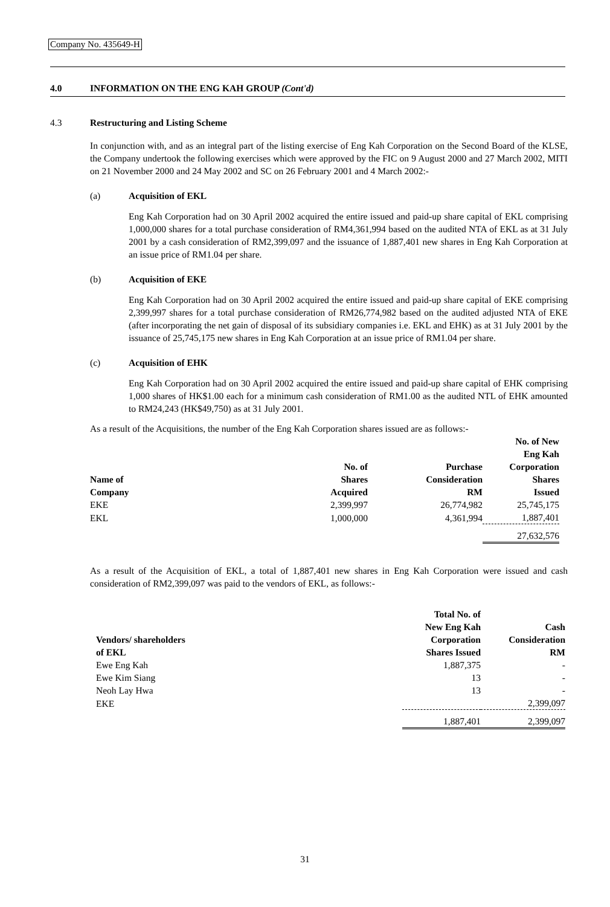Company No. 435649-H
4.0 INFORMATION ON THE ENG KAH GROUP (Cont'd)
4.3 Restructuring and Listing Scheme
In conjunction with, and as an integral part of the listing exercise of Eng Kah Corporation on the Second Board of the KLSE, the Company undertook the following exercises which were approved by the FIC on 9 August 2000 and 27 March 2002, MITI on 21 November 2000 and 24 May 2002 and SC on 26 February 2001 and 4 March 2002:-
(a) Acquisition of EKL
Eng Kah Corporation had on 30 April 2002 acquired the entire issued and paid-up share capital of EKL comprising 1,000,000 shares for a total purchase consideration of RM4,361,994 based on the audited NTA of EKL as at 31 July 2001 by a cash consideration of RM2,399,097 and the issuance of 1,887,401 new shares in Eng Kah Corporation at an issue price of RM1.04 per share.
(b) Acquisition of EKE
Eng Kah Corporation had on 30 April 2002 acquired the entire issued and paid-up share capital of EKE comprising 2,399,997 shares for a total purchase consideration of RM26,774,982 based on the audited adjusted NTA of EKE (after incorporating the net gain of disposal of its subsidiary companies i.e. EKL and EHK) as at 31 July 2001 by the issuance of 25,745,175 new shares in Eng Kah Corporation at an issue price of RM1.04 per share.
(c) Acquisition of EHK
Eng Kah Corporation had on 30 April 2002 acquired the entire issued and paid-up share capital of EHK comprising 1,000 shares of HK$1.00 each for a minimum cash consideration of RM1.00 as the audited NTL of EHK amounted to RM24,243 (HK$49,750) as at 31 July 2001.
As a result of the Acquisitions, the number of the Eng Kah Corporation shares issued are as follows:-
| Name of Company | No. of Shares Acquired | Purchase Consideration RM | No. of New Eng Kah Corporation Shares Issued |
| --- | --- | --- | --- |
| EKE | 2,399,997 | 26,774,982 | 25,745,175 |
| EKL | 1,000,000 | 4,361,994 | 1,887,401 |
| | | | 27,632,576 |
As a result of the Acquisition of EKL, a total of 1,887,401 new shares in Eng Kah Corporation were issued and cash consideration of RM2,399,097 was paid to the vendors of EKL, as follows:-
| Vendors/ shareholders of EKL | Total No. of New Eng Kah Corporation Shares Issued | Cash Consideration RM |
| --- | --- | --- |
| Ewe Eng Kah | 1,887,375 | - |
| Ewe Kim Siang | 13 | - |
| Neoh Lay Hwa | 13 | - |
| EKE | | 2,399,097 |
| | 1,887,401 | 2,399,097 |
31